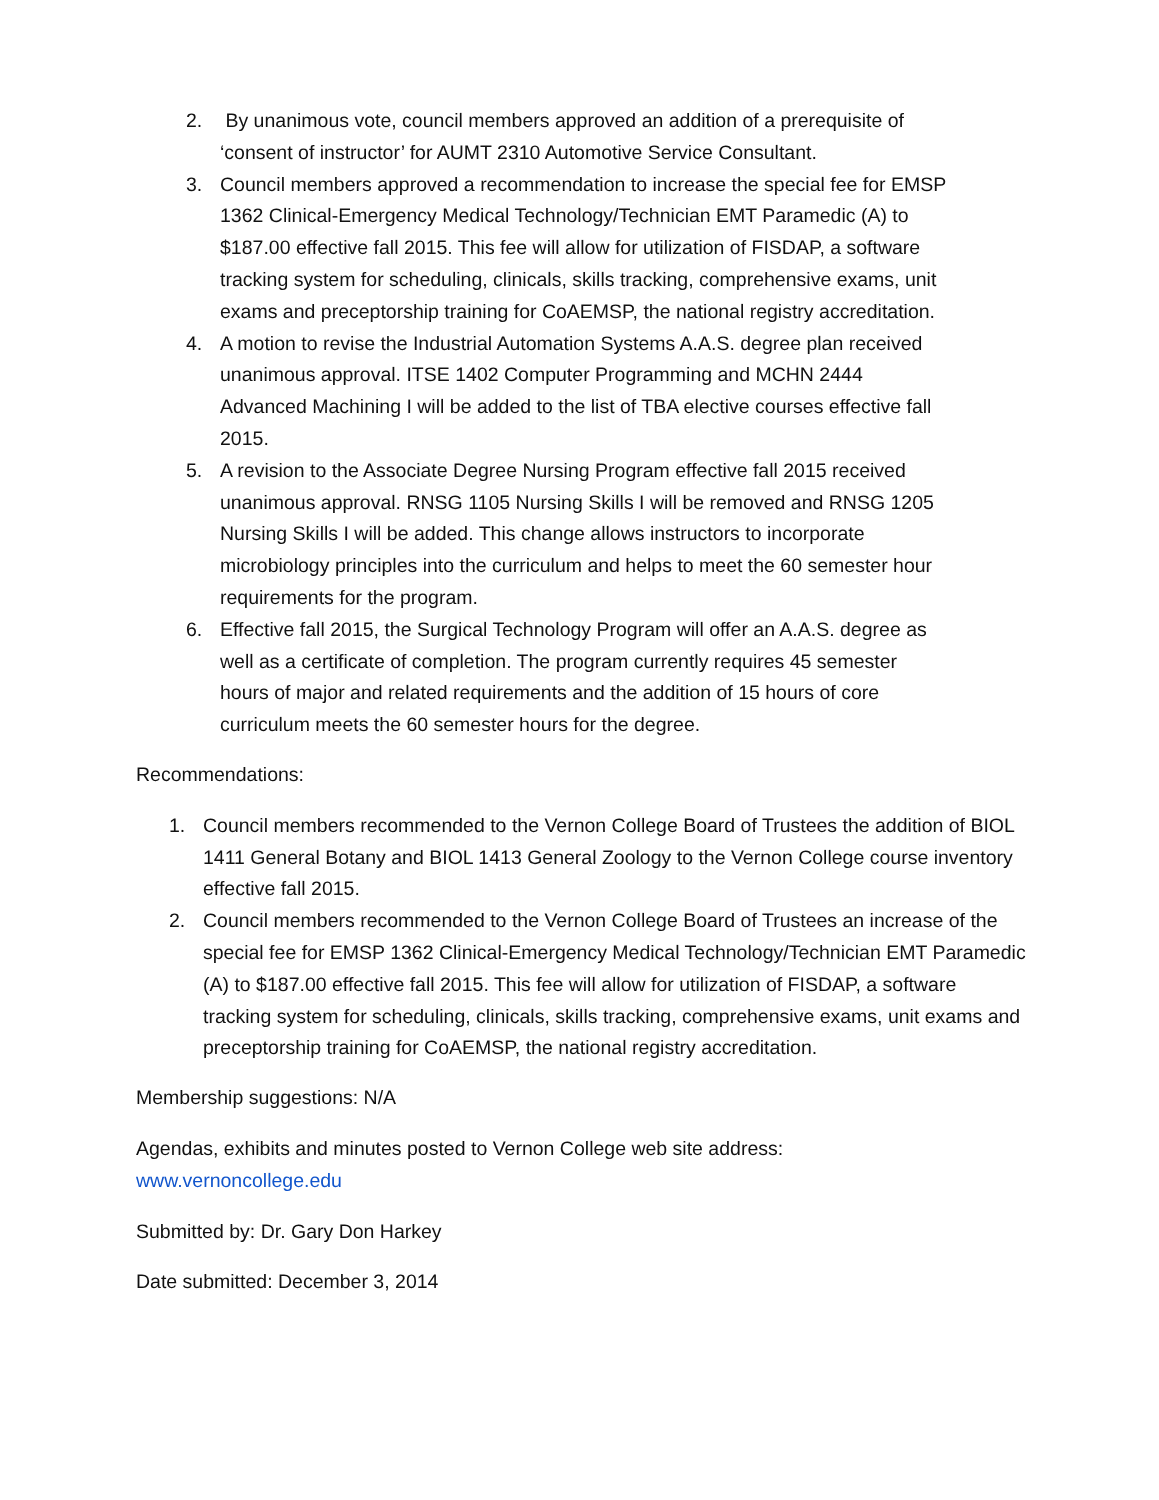2. By unanimous vote, council members approved an addition of a prerequisite of ‘consent of instructor’ for AUMT 2310 Automotive Service Consultant.
3. Council members approved a recommendation to increase the special fee for EMSP 1362 Clinical-Emergency Medical Technology/Technician EMT Paramedic (A) to $187.00 effective fall 2015. This fee will allow for utilization of FISDAP, a software tracking system for scheduling, clinicals, skills tracking, comprehensive exams, unit exams and preceptorship training for CoAEMSP, the national registry accreditation.
4. A motion to revise the Industrial Automation Systems A.A.S. degree plan received unanimous approval. ITSE 1402 Computer Programming and MCHN 2444 Advanced Machining I will be added to the list of TBA elective courses effective fall 2015.
5. A revision to the Associate Degree Nursing Program effective fall 2015 received unanimous approval. RNSG 1105 Nursing Skills I will be removed and RNSG 1205 Nursing Skills I will be added. This change allows instructors to incorporate microbiology principles into the curriculum and helps to meet the 60 semester hour requirements for the program.
6. Effective fall 2015, the Surgical Technology Program will offer an A.A.S. degree as well as a certificate of completion. The program currently requires 45 semester hours of major and related requirements and the addition of 15 hours of core curriculum meets the 60 semester hours for the degree.
Recommendations:
1. Council members recommended to the Vernon College Board of Trustees the addition of BIOL 1411 General Botany and BIOL 1413 General Zoology to the Vernon College course inventory effective fall 2015.
2. Council members recommended to the Vernon College Board of Trustees an increase of the special fee for EMSP 1362 Clinical-Emergency Medical Technology/Technician EMT Paramedic (A) to $187.00 effective fall 2015. This fee will allow for utilization of FISDAP, a software tracking system for scheduling, clinicals, skills tracking, comprehensive exams, unit exams and preceptorship training for CoAEMSP, the national registry accreditation.
Membership suggestions: N/A
Agendas, exhibits and minutes posted to Vernon College web site address:
www.vernoncollege.edu
Submitted by: Dr. Gary Don Harkey
Date submitted: December 3, 2014